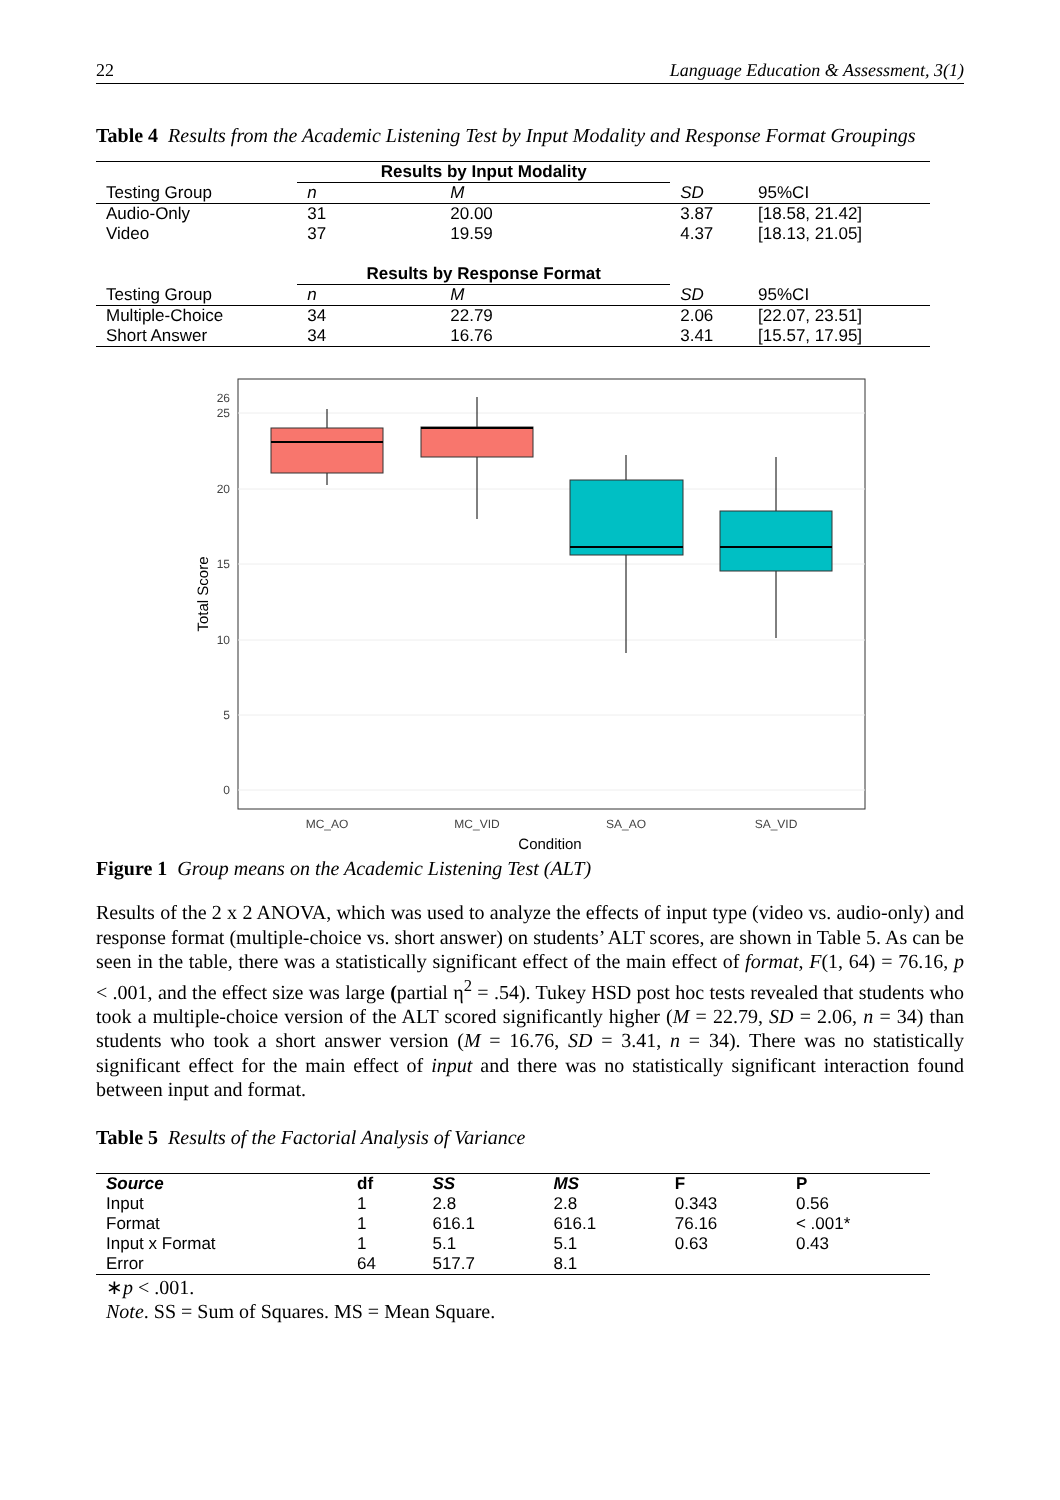22 Language Education & Assessment, 3(1)
Table 4 Results from the Academic Listening Test by Input Modality and Response Format Groupings
| | Results by Input Modality | | | |
| Testing Group | n | M | SD | 95%CI |
| Audio-Only | 31 | 20.00 | 3.87 | [18.58, 21.42] |
| Video | 37 | 19.59 | 4.37 | [18.13, 21.05] |
| | Results by Response Format | | | |
| Testing Group | n | M | SD | 95%CI |
| Multiple-Choice | 34 | 22.79 | 2.06 | [22.07, 23.51] |
| Short Answer | 34 | 16.76 | 3.41 | [15.57, 17.95] |
0
5
10
15
20
25
26
MC_AO
MC_VID
SA_AO
SA_VID
Condition
Total Score
Figure 1 Group means on the Academic Listening Test (ALT)
Results of the 2 x 2 ANOVA, which was used to analyze the effects of input type (video vs. audio-only) and response format (multiple-choice vs. short answer) on students’ ALT scores, are shown in Table 5. As can be seen in the table, there was a statistically significant effect of the main effect of format, F(1, 64) = 76.16, p < .001, and the effect size was large (partial η<sup>2</sup> = .54). Tukey HSD post hoc tests revealed that students who took a multiple-choice version of the ALT scored significantly higher (M = 22.79, SD = 2.06, n = 34) than students who took a short answer version (M = 16.76, SD = 3.41, n = 34). There was no statistically significant effect for the main effect of input and there was no statistically significant interaction found between input and format.
Table 5 Results of the Factorial Analysis of Variance
| Source | df | SS | MS | F | P |
| --- | --- | --- | --- | --- | --- |
| Input | 1 | 2.8 | 2.8 | 0.343 | 0.56 |
| Format | 1 | 616.1 | 616.1 | 76.16 | < .001* |
| Input x Format | 1 | 5.1 | 5.1 | 0.63 | 0.43 |
| Error | 64 | 517.7 | 8.1 | | |
∗p < .001.
Note. SS = Sum of Squares. MS = Mean Square.